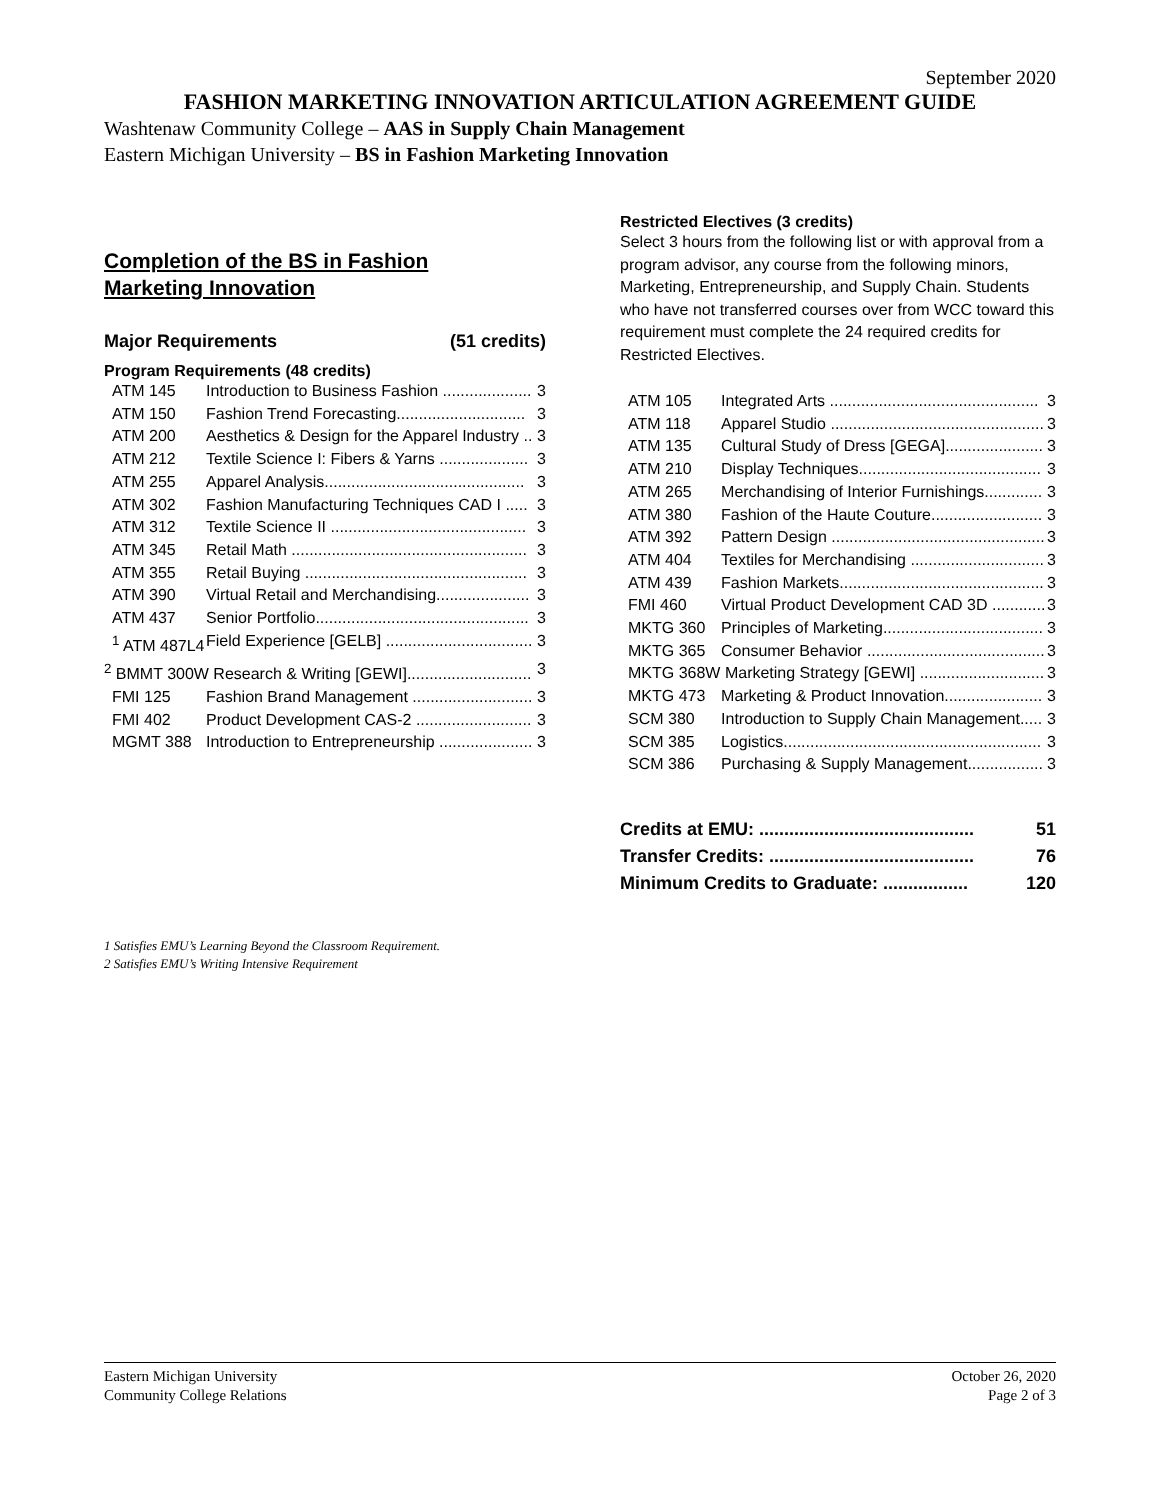September 2020
FASHION MARKETING INNOVATION ARTICULATION AGREEMENT GUIDE
Washtenaw Community College – AAS in Supply Chain Management
Eastern Michigan University – BS in Fashion Marketing Innovation
Completion of the BS in Fashion
Marketing Innovation
Major Requirements (51 credits)
Program Requirements (48 credits)
| ATM 145 | Introduction to Business Fashion .................... | 3 |
| ATM 150 | Fashion Trend Forecasting............................. | 3 |
| ATM 200 | Aesthetics & Design for the Apparel Industry .. | 3 |
| ATM 212 | Textile Science I: Fibers & Yarns .................... | 3 |
| ATM 255 | Apparel Analysis............................................. | 3 |
| ATM 302 | Fashion Manufacturing Techniques CAD I ..... | 3 |
| ATM 312 | Textile Science II ............................................ | 3 |
| ATM 345 | Retail Math ..................................................... | 3 |
| ATM 355 | Retail Buying .................................................. | 3 |
| ATM 390 | Virtual Retail and Merchandising..................... | 3 |
| ATM 437 | Senior Portfolio................................................ | 3 |
| <sup>1</sup> ATM 487L4 | Field Experience [GELB] ................................. | 3 |
| <sup>2</sup> BMMT 300W Research & Writing [GEWI]............................ | | 3 |
| FMI 125 | Fashion Brand Management ........................... | 3 |
| FMI 402 | Product Development CAS-2 .......................... | 3 |
| MGMT 388 | Introduction to Entrepreneurship ..................... | 3 |
Restricted Electives (3 credits)
Select 3 hours from the following list or with approval from a program advisor, any course from the following minors, Marketing, Entrepreneurship, and Supply Chain. Students who have not transferred courses over from WCC toward this requirement must complete the 24 required credits for Restricted Electives.
| ATM 105 | Integrated Arts ............................................... | 3 |
| ATM 118 | Apparel Studio ................................................ | 3 |
| ATM 135 | Cultural Study of Dress [GEGA]...................... | 3 |
| ATM 210 | Display Techniques......................................... | 3 |
| ATM 265 | Merchandising of Interior Furnishings............. | 3 |
| ATM 380 | Fashion of the Haute Couture......................... | 3 |
| ATM 392 | Pattern Design ................................................ | 3 |
| ATM 404 | Textiles for Merchandising .............................. | 3 |
| ATM 439 | Fashion Markets.............................................. | 3 |
| FMI 460 | Virtual Product Development CAD 3D ............ | 3 |
| MKTG 360 | Principles of Marketing.................................... | 3 |
| MKTG 365 | Consumer Behavior ........................................ | 3 |
| MKTG 368W Marketing Strategy [GEWI] ............................ | | 3 |
| MKTG 473 | Marketing & Product Innovation...................... | 3 |
| SCM 380 | Introduction to Supply Chain Management..... | 3 |
| SCM 385 | Logistics.......................................................... | 3 |
| SCM 386 | Purchasing & Supply Management................. | 3 |
Credits at EMU: ........................................... 51
Transfer Credits: ......................................... 76
Minimum Credits to Graduate: ................. 120
1 Satisfies EMU’s Learning Beyond the Classroom Requirement.
2 Satisfies EMU’s Writing Intensive Requirement
Eastern Michigan University
Community College Relations
October 26, 2020
Page 2 of 3